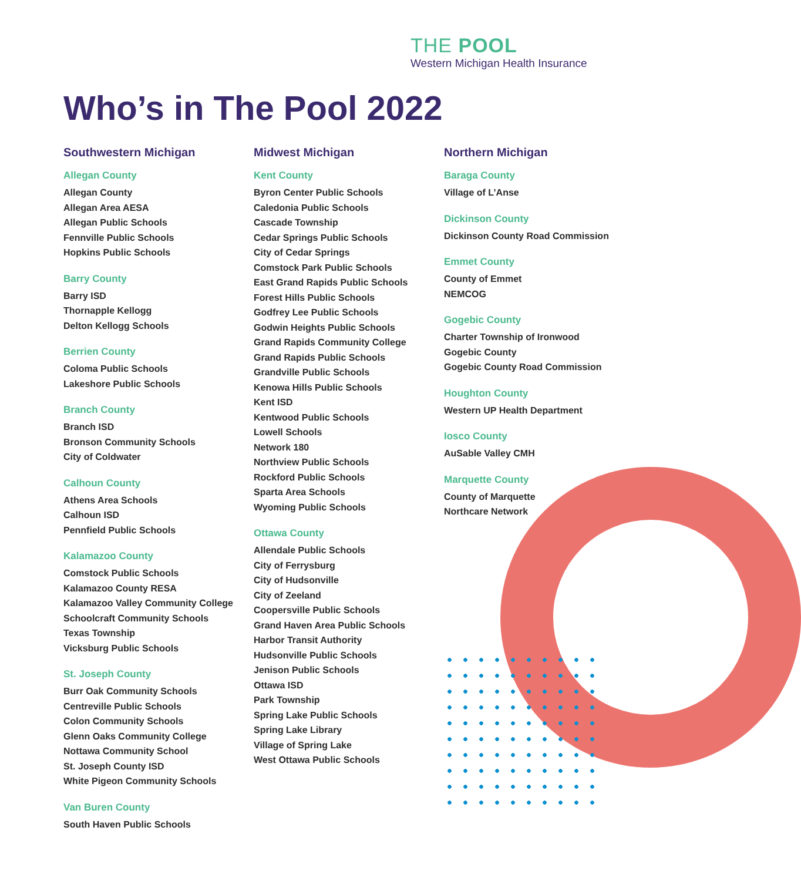THE POOL
Western Michigan Health Insurance
Who’s in The Pool 2022
Southwestern Michigan
Allegan County
Allegan County
Allegan Area AESA
Allegan Public Schools
Fennville Public Schools
Hopkins Public Schools
Barry County
Barry ISD
Thornapple Kellogg
Delton Kellogg Schools
Berrien County
Coloma Public Schools
Lakeshore Public Schools
Branch County
Branch ISD
Bronson Community Schools
City of Coldwater
Calhoun County
Athens Area Schools
Calhoun ISD
Pennfield Public Schools
Kalamazoo County
Comstock Public Schools
Kalamazoo County RESA
Kalamazoo Valley Community College
Schoolcraft Community Schools
Texas Township
Vicksburg Public Schools
St. Joseph County
Burr Oak Community Schools
Centreville Public Schools
Colon Community Schools
Glenn Oaks Community College
Nottawa Community School
St. Joseph County ISD
White Pigeon Community Schools
Van Buren County
South Haven Public Schools
Midwest Michigan
Kent County
Byron Center Public Schools
Caledonia Public Schools
Cascade Township
Cedar Springs Public Schools
City of Cedar Springs
Comstock Park Public Schools
East Grand Rapids Public Schools
Forest Hills Public Schools
Godfrey Lee Public Schools
Godwin Heights Public Schools
Grand Rapids Community College
Grand Rapids Public Schools
Grandville Public Schools
Kenowa Hills Public Schools
Kent ISD
Kentwood Public Schools
Lowell Schools
Network 180
Northview Public Schools
Rockford Public Schools
Sparta Area Schools
Wyoming Public Schools
Ottawa County
Allendale Public Schools
City of Ferrysburg
City of Hudsonville
City of Zeeland
Coopersville Public Schools
Grand Haven Area Public Schools
Harbor Transit Authority
Hudsonville Public Schools
Jenison Public Schools
Ottawa ISD
Park Township
Spring Lake Public Schools
Spring Lake Library
Village of Spring Lake
West Ottawa Public Schools
Northern Michigan
Baraga County
Village of L’Anse
Dickinson County
Dickinson County Road Commission
Emmet County
County of Emmet
NEMCOG
Gogebic County
Charter Township of Ironwood
Gogebic County
Gogebic County Road Commission
Houghton County
Western UP Health Department
Iosco County
AuSable Valley CMH
Marquette County
County of Marquette
Northcare Network